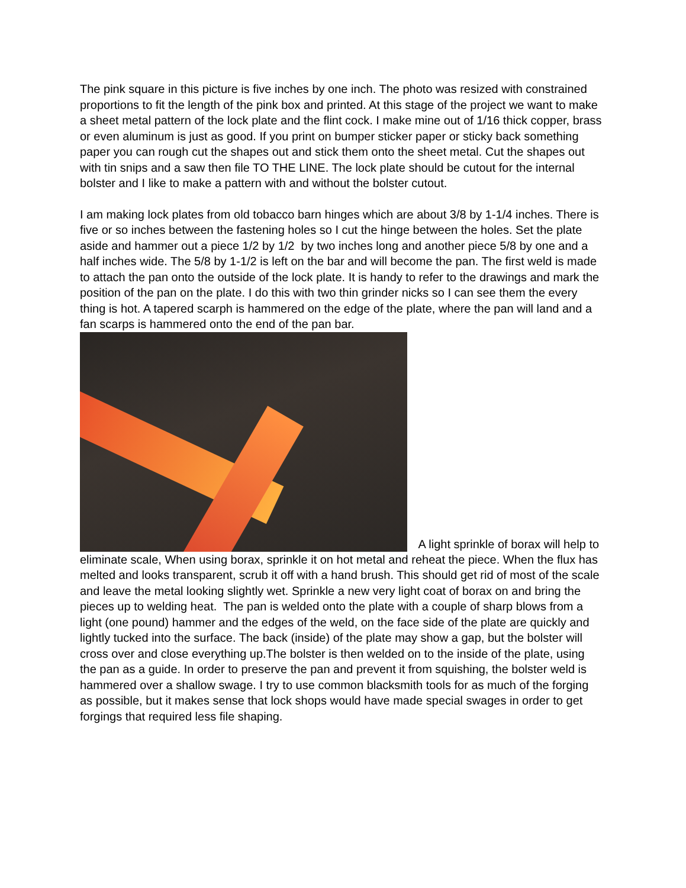The pink square in this picture is five inches by one inch. The photo was resized with constrained proportions to fit the length of the pink box and printed. At this stage of the project we want to make a sheet metal pattern of the lock plate and the flint cock. I make mine out of 1/16 thick copper, brass or even aluminum is just as good. If you print on bumper sticker paper or sticky back something paper you can rough cut the shapes out and stick them onto the sheet metal. Cut the shapes out with tin snips and a saw then file TO THE LINE. The lock plate should be cutout for the internal bolster and I like to make a pattern with and without the bolster cutout.
I am making lock plates from old tobacco barn hinges which are about 3/8 by 1-1/4 inches. There is five or so inches between the fastening holes so I cut the hinge between the holes. Set the plate aside and hammer out a piece 1/2 by 1/2 by two inches long and another piece 5/8 by one and a half inches wide. The 5/8 by 1-1/2 is left on the bar and will become the pan. The first weld is made to attach the pan onto the outside of the lock plate. It is handy to refer to the drawings and mark the position of the pan on the plate. I do this with two thin grinder nicks so I can see them the every thing is hot. A tapered scarph is hammered on the edge of the plate, where the pan will land and a fan scarps is hammered onto the end of the pan bar.
A light sprinkle of borax will help to eliminate scale, When using borax, sprinkle it on hot metal and reheat the piece. When the flux has melted and looks transparent, scrub it off with a hand brush. This should get rid of most of the scale and leave the metal looking slightly wet. Sprinkle a new very light coat of borax on and bring the pieces up to welding heat. The pan is welded onto the plate with a couple of sharp blows from a light (one pound) hammer and the edges of the weld, on the face side of the plate are quickly and lightly tucked into the surface. The back (inside) of the plate may show a gap, but the bolster will cross over and close everything up.The bolster is then welded on to the inside of the plate, using the pan as a guide. In order to preserve the pan and prevent it from squishing, the bolster weld is hammered over a shallow swage. I try to use common blacksmith tools for as much of the forging as possible, but it makes sense that lock shops would have made special swages in order to get forgings that required less file shaping.